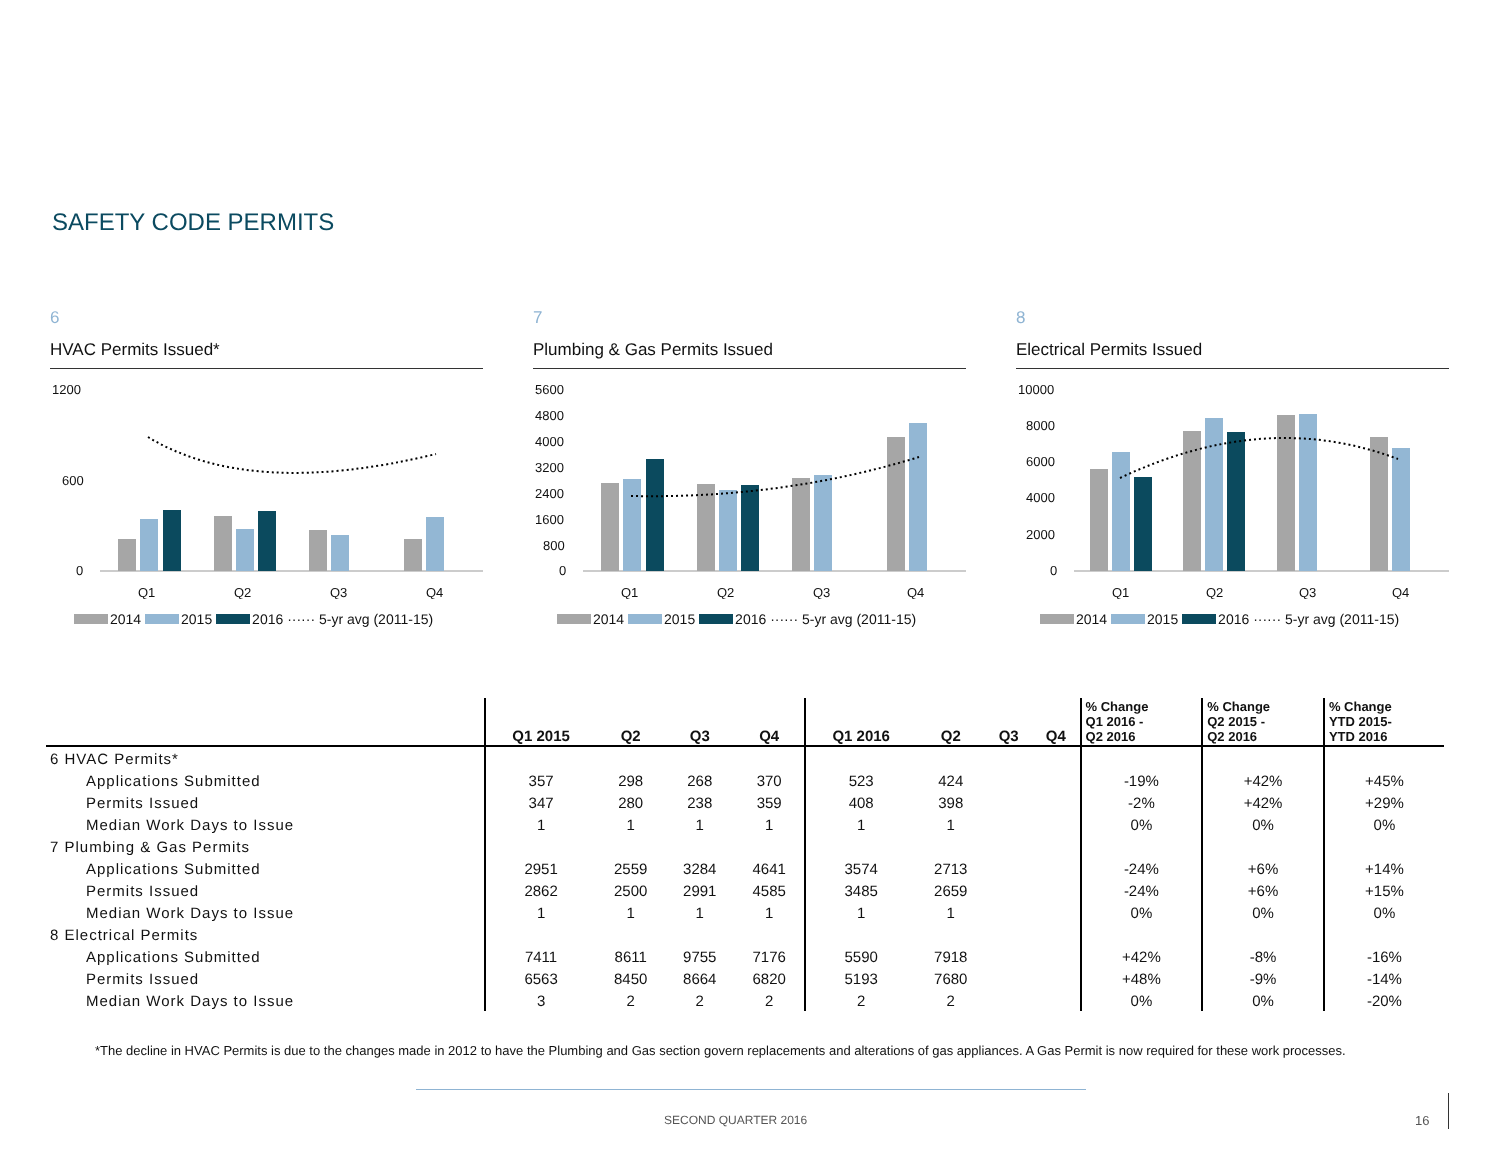SAFETY CODE PERMITS
6
HVAC Permits Issued*
1200
600
0
Q1
Q2
Q3
Q4
2014 2015 2016 ······ 5-yr avg (2011-15)
7
Plumbing & Gas Permits Issued
5600
4800
4000
3200
2400
1600
800
0
Q1
Q2
Q3
Q4
2014 2015 2016 ······ 5-yr avg (2011-15)
8
Electrical Permits Issued
10000
8000
6000
4000
2000
0
Q1
Q2
Q3
Q4
2014 2015 2016 ······ 5-yr avg (2011-15)
| | Q1 2015 | Q2 | Q3 | Q4 | Q1 2016 | Q2 | Q3 | Q4 | % Change Q1 2016 - Q2 2016 | % Change Q2 2015 - Q2 2016 | % Change YTD 2015- YTD 2016 |
| --- | --- | --- | --- | --- | --- | --- | --- | --- | --- | --- | --- |
| 6 HVAC Permits* | | | | | | | | | | | |
| Applications Submitted | 357 | 298 | 268 | 370 | 523 | 424 | | | -19% | +42% | +45% |
| Permits Issued | 347 | 280 | 238 | 359 | 408 | 398 | | | -2% | +42% | +29% |
| Median Work Days to Issue | 1 | 1 | 1 | 1 | 1 | 1 | | | 0% | 0% | 0% |
| 7 Plumbing & Gas Permits | | | | | | | | | | | |
| Applications Submitted | 2951 | 2559 | 3284 | 4641 | 3574 | 2713 | | | -24% | +6% | +14% |
| Permits Issued | 2862 | 2500 | 2991 | 4585 | 3485 | 2659 | | | -24% | +6% | +15% |
| Median Work Days to Issue | 1 | 1 | 1 | 1 | 1 | 1 | | | 0% | 0% | 0% |
| 8 Electrical Permits | | | | | | | | | | | |
| Applications Submitted | 7411 | 8611 | 9755 | 7176 | 5590 | 7918 | | | +42% | -8% | -16% |
| Permits Issued | 6563 | 8450 | 8664 | 6820 | 5193 | 7680 | | | +48% | -9% | -14% |
| Median Work Days to Issue | 3 | 2 | 2 | 2 | 2 | 2 | | | 0% | 0% | -20% |
*The decline in HVAC Permits is due to the changes made in 2012 to have the Plumbing and Gas section govern replacements and alterations of gas appliances. A Gas Permit is now required for these work processes.
SECOND QUARTER 2016 16